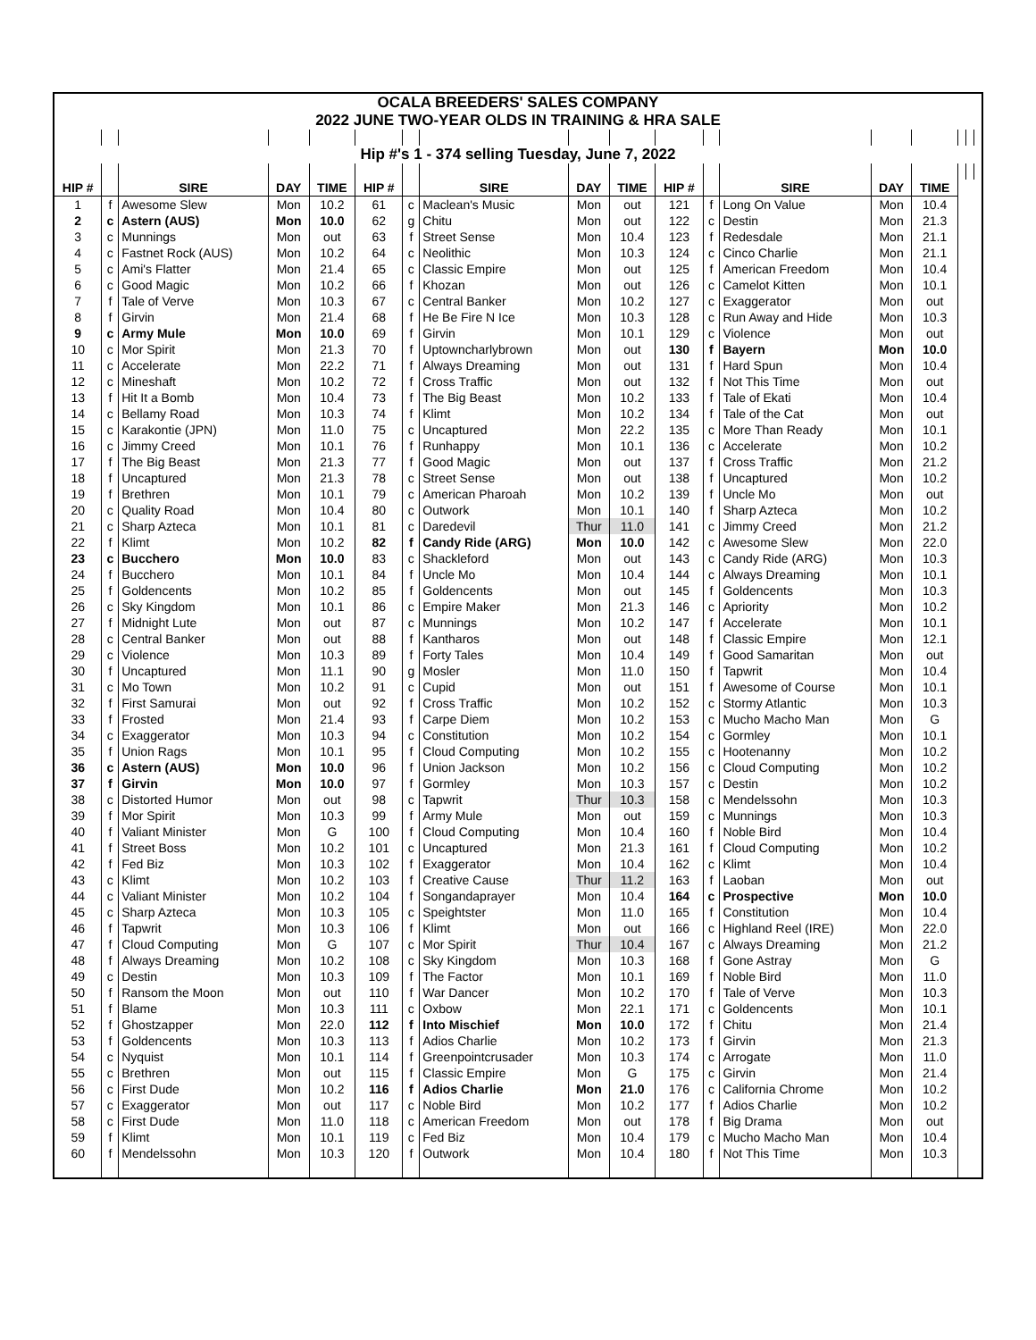| OCALA BREEDERS' SALES COMPANY | | | | | | | | | | | | | | | | | |
| 2022 JUNE TWO-YEAR OLDS IN TRAINING & HRA SALE | | | | | | | | | | | | | | | | | |
| Hip #'s 1 - 374 selling Tuesday, June 7, 2022 | | | | | | | | | | | | | | | | | |
| HIP # | | SIRE | DAY | TIME | HIP # | | SIRE | DAY | TIME | HIP # | | SIRE | DAY | TIME | | | |
| 1 | f | Awesome Slew | Mon | 10.2 | 61 | c | Maclean's Music | Mon | out | 121 | f | Long On Value | Mon | 10.4 | | | |
| 2 | c | Astern (AUS) | Mon | 10.0 | 62 | g | Chitu | Mon | out | 122 | c | Destin | Mon | 21.3 | | | |
| 3 | c | Munnings | Mon | out | 63 | f | Street Sense | Mon | 10.4 | 123 | f | Redesdale | Mon | 21.1 | | | |
| 4 | c | Fastnet Rock (AUS) | Mon | 10.2 | 64 | c | Neolithic | Mon | 10.3 | 124 | c | Cinco Charlie | Mon | 21.1 | | | |
| 5 | c | Ami's Flatter | Mon | 21.4 | 65 | c | Classic Empire | Mon | out | 125 | f | American Freedom | Mon | 10.4 | | | |
| 6 | c | Good Magic | Mon | 10.2 | 66 | f | Khozan | Mon | out | 126 | c | Camelot Kitten | Mon | 10.1 | | | |
| 7 | f | Tale of Verve | Mon | 10.3 | 67 | c | Central Banker | Mon | 10.2 | 127 | c | Exaggerator | Mon | out | | | |
| 8 | f | Girvin | Mon | 21.4 | 68 | f | He Be Fire N Ice | Mon | 10.3 | 128 | c | Run Away and Hide | Mon | 10.3 | | | |
| 9 | c | Army Mule | Mon | 10.0 | 69 | f | Girvin | Mon | 10.1 | 129 | c | Violence | Mon | out | | | |
| 10 | c | Mor Spirit | Mon | 21.3 | 70 | f | Uptowncharlybrown | Mon | out | 130 | f | Bayern | Mon | 10.0 | | | |
| 11 | c | Accelerate | Mon | 22.2 | 71 | f | Always Dreaming | Mon | out | 131 | f | Hard Spun | Mon | 10.4 | | | |
| 12 | c | Mineshaft | Mon | 10.2 | 72 | f | Cross Traffic | Mon | out | 132 | f | Not This Time | Mon | out | | | |
| 13 | f | Hit It a Bomb | Mon | 10.4 | 73 | f | The Big Beast | Mon | 10.2 | 133 | f | Tale of Ekati | Mon | 10.4 | | | |
| 14 | c | Bellamy Road | Mon | 10.3 | 74 | f | Klimt | Mon | 10.2 | 134 | f | Tale of the Cat | Mon | out | | | |
| 15 | c | Karakontie (JPN) | Mon | 11.0 | 75 | c | Uncaptured | Mon | 22.2 | 135 | c | More Than Ready | Mon | 10.1 | | | |
| 16 | c | Jimmy Creed | Mon | 10.1 | 76 | f | Runhappy | Mon | 10.1 | 136 | c | Accelerate | Mon | 10.2 | | | |
| 17 | f | The Big Beast | Mon | 21.3 | 77 | f | Good Magic | Mon | out | 137 | f | Cross Traffic | Mon | 21.2 | | | |
| 18 | f | Uncaptured | Mon | 21.3 | 78 | c | Street Sense | Mon | out | 138 | f | Uncaptured | Mon | 10.2 | | | |
| 19 | f | Brethren | Mon | 10.1 | 79 | c | American Pharoah | Mon | 10.2 | 139 | f | Uncle Mo | Mon | out | | | |
| 20 | c | Quality Road | Mon | 10.4 | 80 | c | Outwork | Mon | 10.1 | 140 | f | Sharp Azteca | Mon | 10.2 | | | |
| 21 | c | Sharp Azteca | Mon | 10.1 | 81 | c | Daredevil | Thur | 11.0 | 141 | c | Jimmy Creed | Mon | 21.2 | | | |
| 22 | f | Klimt | Mon | 10.2 | 82 | f | Candy Ride (ARG) | Mon | 10.0 | 142 | c | Awesome Slew | Mon | 22.0 | | | |
| 23 | c | Bucchero | Mon | 10.0 | 83 | c | Shackleford | Mon | out | 143 | c | Candy Ride (ARG) | Mon | 10.3 | | | |
| 24 | f | Bucchero | Mon | 10.1 | 84 | f | Uncle Mo | Mon | 10.4 | 144 | c | Always Dreaming | Mon | 10.1 | | | |
| 25 | f | Goldencents | Mon | 10.2 | 85 | f | Goldencents | Mon | out | 145 | f | Goldencents | Mon | 10.3 | | | |
| 26 | c | Sky Kingdom | Mon | 10.1 | 86 | c | Empire Maker | Mon | 21.3 | 146 | c | Apriority | Mon | 10.2 | | | |
| 27 | f | Midnight Lute | Mon | out | 87 | c | Munnings | Mon | 10.2 | 147 | f | Accelerate | Mon | 10.1 | | | |
| 28 | c | Central Banker | Mon | out | 88 | f | Kantharos | Mon | out | 148 | f | Classic Empire | Mon | 12.1 | | | |
| 29 | c | Violence | Mon | 10.3 | 89 | f | Forty Tales | Mon | 10.4 | 149 | f | Good Samaritan | Mon | out | | | |
| 30 | f | Uncaptured | Mon | 11.1 | 90 | g | Mosler | Mon | 11.0 | 150 | f | Tapwrit | Mon | 10.4 | | | |
| 31 | c | Mo Town | Mon | 10.2 | 91 | c | Cupid | Mon | out | 151 | f | Awesome of Course | Mon | 10.1 | | | |
| 32 | f | First Samurai | Mon | out | 92 | f | Cross Traffic | Mon | 10.2 | 152 | c | Stormy Atlantic | Mon | 10.3 | | | |
| 33 | f | Frosted | Mon | 21.4 | 93 | f | Carpe Diem | Mon | 10.2 | 153 | c | Mucho Macho Man | Mon | G | | | |
| 34 | c | Exaggerator | Mon | 10.3 | 94 | c | Constitution | Mon | 10.2 | 154 | c | Gormley | Mon | 10.1 | | | |
| 35 | f | Union Rags | Mon | 10.1 | 95 | f | Cloud Computing | Mon | 10.2 | 155 | c | Hootenanny | Mon | 10.2 | | | |
| 36 | c | Astern (AUS) | Mon | 10.0 | 96 | f | Union Jackson | Mon | 10.2 | 156 | c | Cloud Computing | Mon | 10.2 | | | |
| 37 | f | Girvin | Mon | 10.0 | 97 | f | Gormley | Mon | 10.3 | 157 | c | Destin | Mon | 10.2 | | | |
| 38 | c | Distorted Humor | Mon | out | 98 | c | Tapwrit | Thur | 10.3 | 158 | c | Mendelssohn | Mon | 10.3 | | | |
| 39 | f | Mor Spirit | Mon | 10.3 | 99 | f | Army Mule | Mon | out | 159 | c | Munnings | Mon | 10.3 | | | |
| 40 | f | Valiant Minister | Mon | G | 100 | f | Cloud Computing | Mon | 10.4 | 160 | f | Noble Bird | Mon | 10.4 | | | |
| 41 | f | Street Boss | Mon | 10.2 | 101 | c | Uncaptured | Mon | 21.3 | 161 | f | Cloud Computing | Mon | 10.2 | | | |
| 42 | f | Fed Biz | Mon | 10.3 | 102 | f | Exaggerator | Mon | 10.4 | 162 | c | Klimt | Mon | 10.4 | | | |
| 43 | c | Klimt | Mon | 10.2 | 103 | f | Creative Cause | Thur | 11.2 | 163 | f | Laoban | Mon | out | | | |
| 44 | c | Valiant Minister | Mon | 10.2 | 104 | f | Songandaprayer | Mon | 10.4 | 164 | c | Prospective | Mon | 10.0 | | | |
| 45 | c | Sharp Azteca | Mon | 10.3 | 105 | c | Speightster | Mon | 11.0 | 165 | f | Constitution | Mon | 10.4 | | | |
| 46 | f | Tapwrit | Mon | 10.3 | 106 | f | Klimt | Mon | out | 166 | c | Highland Reel (IRE) | Mon | 22.0 | | | |
| 47 | f | Cloud Computing | Mon | G | 107 | c | Mor Spirit | Thur | 10.4 | 167 | c | Always Dreaming | Mon | 21.2 | | | |
| 48 | f | Always Dreaming | Mon | 10.2 | 108 | c | Sky Kingdom | Mon | 10.3 | 168 | f | Gone Astray | Mon | G | | | |
| 49 | c | Destin | Mon | 10.3 | 109 | f | The Factor | Mon | 10.1 | 169 | f | Noble Bird | Mon | 11.0 | | | |
| 50 | f | Ransom the Moon | Mon | out | 110 | f | War Dancer | Mon | 10.2 | 170 | f | Tale of Verve | Mon | 10.3 | | | |
| 51 | f | Blame | Mon | 10.3 | 111 | c | Oxbow | Mon | 22.1 | 171 | c | Goldencents | Mon | 10.1 | | | |
| 52 | f | Ghostzapper | Mon | 22.0 | 112 | f | Into Mischief | Mon | 10.0 | 172 | f | Chitu | Mon | 21.4 | | | |
| 53 | f | Goldencents | Mon | 10.3 | 113 | f | Adios Charlie | Mon | 10.2 | 173 | f | Girvin | Mon | 21.3 | | | |
| 54 | c | Nyquist | Mon | 10.1 | 114 | f | Greenpointcrusader | Mon | 10.3 | 174 | c | Arrogate | Mon | 11.0 | | | |
| 55 | c | Brethren | Mon | out | 115 | f | Classic Empire | Mon | G | 175 | c | Girvin | Mon | 21.4 | | | |
| 56 | c | First Dude | Mon | 10.2 | 116 | f | Adios Charlie | Mon | 21.0 | 176 | c | California Chrome | Mon | 10.2 | | | |
| 57 | c | Exaggerator | Mon | out | 117 | c | Noble Bird | Mon | 10.2 | 177 | f | Adios Charlie | Mon | 10.2 | | | |
| 58 | c | First Dude | Mon | 11.0 | 118 | c | American Freedom | Mon | out | 178 | f | Big Drama | Mon | out | | | |
| 59 | f | Klimt | Mon | 10.1 | 119 | c | Fed Biz | Mon | 10.4 | 179 | c | Mucho Macho Man | Mon | 10.4 | | | |
| 60 | f | Mendelssohn | Mon | 10.3 | 120 | f | Outwork | Mon | 10.4 | 180 | f | Not This Time | Mon | 10.3 | | | |